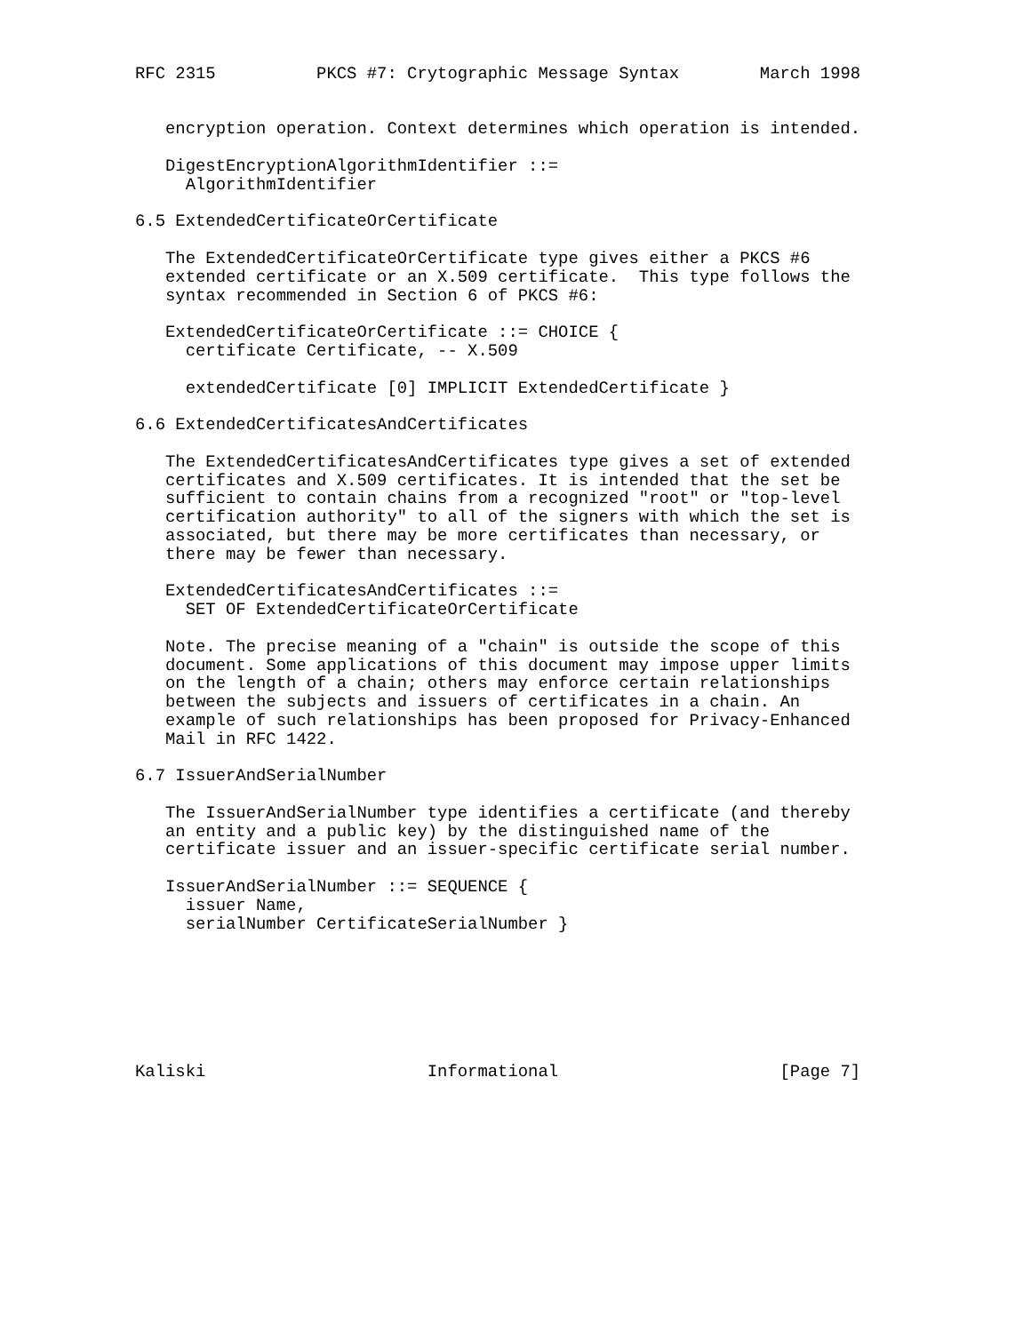RFC 2315          PKCS #7: Crytographic Message Syntax        March 1998


   encryption operation. Context determines which operation is intended.

   DigestEncryptionAlgorithmIdentifier ::=
     AlgorithmIdentifier

6.5 ExtendedCertificateOrCertificate

   The ExtendedCertificateOrCertificate type gives either a PKCS #6
   extended certificate or an X.509 certificate.  This type follows the
   syntax recommended in Section 6 of PKCS #6:

   ExtendedCertificateOrCertificate ::= CHOICE {
     certificate Certificate, -- X.509

     extendedCertificate [0] IMPLICIT ExtendedCertificate }

6.6 ExtendedCertificatesAndCertificates

   The ExtendedCertificatesAndCertificates type gives a set of extended
   certificates and X.509 certificates. It is intended that the set be
   sufficient to contain chains from a recognized "root" or "top-level
   certification authority" to all of the signers with which the set is
   associated, but there may be more certificates than necessary, or
   there may be fewer than necessary.

   ExtendedCertificatesAndCertificates ::=
     SET OF ExtendedCertificateOrCertificate

   Note. The precise meaning of a "chain" is outside the scope of this
   document. Some applications of this document may impose upper limits
   on the length of a chain; others may enforce certain relationships
   between the subjects and issuers of certificates in a chain. An
   example of such relationships has been proposed for Privacy-Enhanced
   Mail in RFC 1422.

6.7 IssuerAndSerialNumber

   The IssuerAndSerialNumber type identifies a certificate (and thereby
   an entity and a public key) by the distinguished name of the
   certificate issuer and an issuer-specific certificate serial number.

   IssuerAndSerialNumber ::= SEQUENCE {
     issuer Name,
     serialNumber CertificateSerialNumber }







Kaliski                      Informational                      [Page 7]